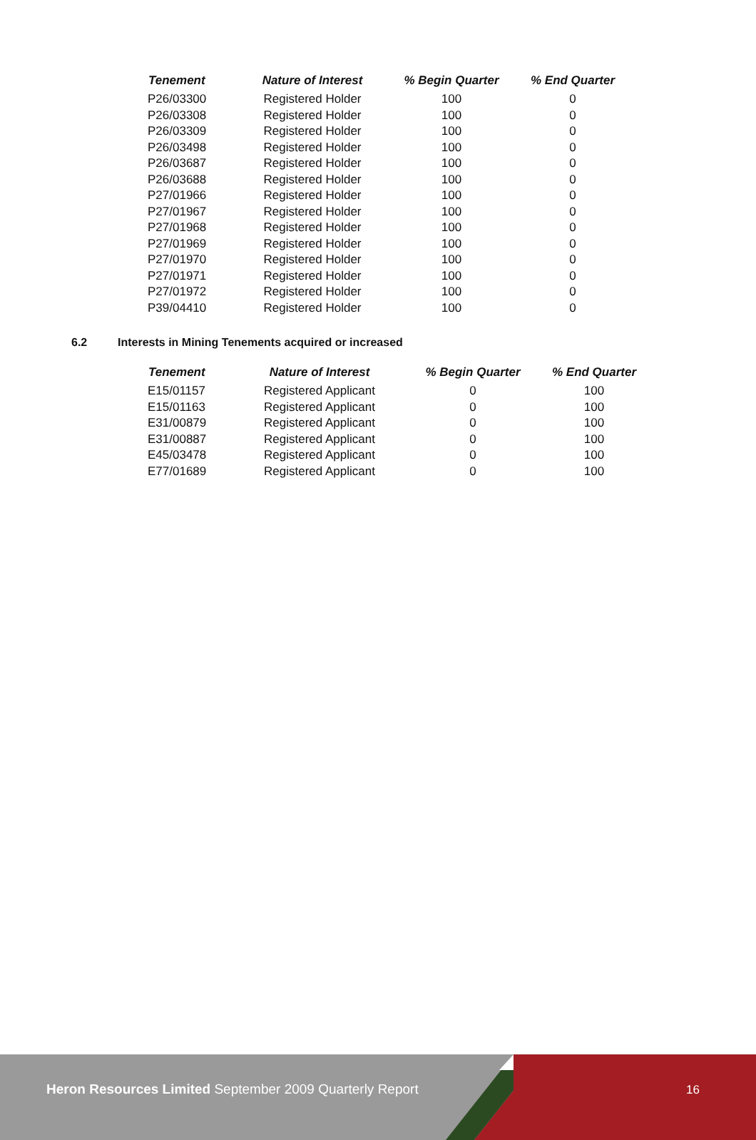| Tenement | Nature of Interest | % Begin Quarter | % End Quarter |
| --- | --- | --- | --- |
| P26/03300 | Registered Holder | 100 | 0 |
| P26/03308 | Registered Holder | 100 | 0 |
| P26/03309 | Registered Holder | 100 | 0 |
| P26/03498 | Registered Holder | 100 | 0 |
| P26/03687 | Registered Holder | 100 | 0 |
| P26/03688 | Registered Holder | 100 | 0 |
| P27/01966 | Registered Holder | 100 | 0 |
| P27/01967 | Registered Holder | 100 | 0 |
| P27/01968 | Registered Holder | 100 | 0 |
| P27/01969 | Registered Holder | 100 | 0 |
| P27/01970 | Registered Holder | 100 | 0 |
| P27/01971 | Registered Holder | 100 | 0 |
| P27/01972 | Registered Holder | 100 | 0 |
| P39/04410 | Registered Holder | 100 | 0 |
6.2 Interests in Mining Tenements acquired or increased
| Tenement | Nature of Interest | % Begin Quarter | % End Quarter |
| --- | --- | --- | --- |
| E15/01157 | Registered Applicant | 0 | 100 |
| E15/01163 | Registered Applicant | 0 | 100 |
| E31/00879 | Registered Applicant | 0 | 100 |
| E31/00887 | Registered Applicant | 0 | 100 |
| E45/03478 | Registered Applicant | 0 | 100 |
| E77/01689 | Registered Applicant | 0 | 100 |
Heron Resources Limited September 2009 Quarterly Report
16